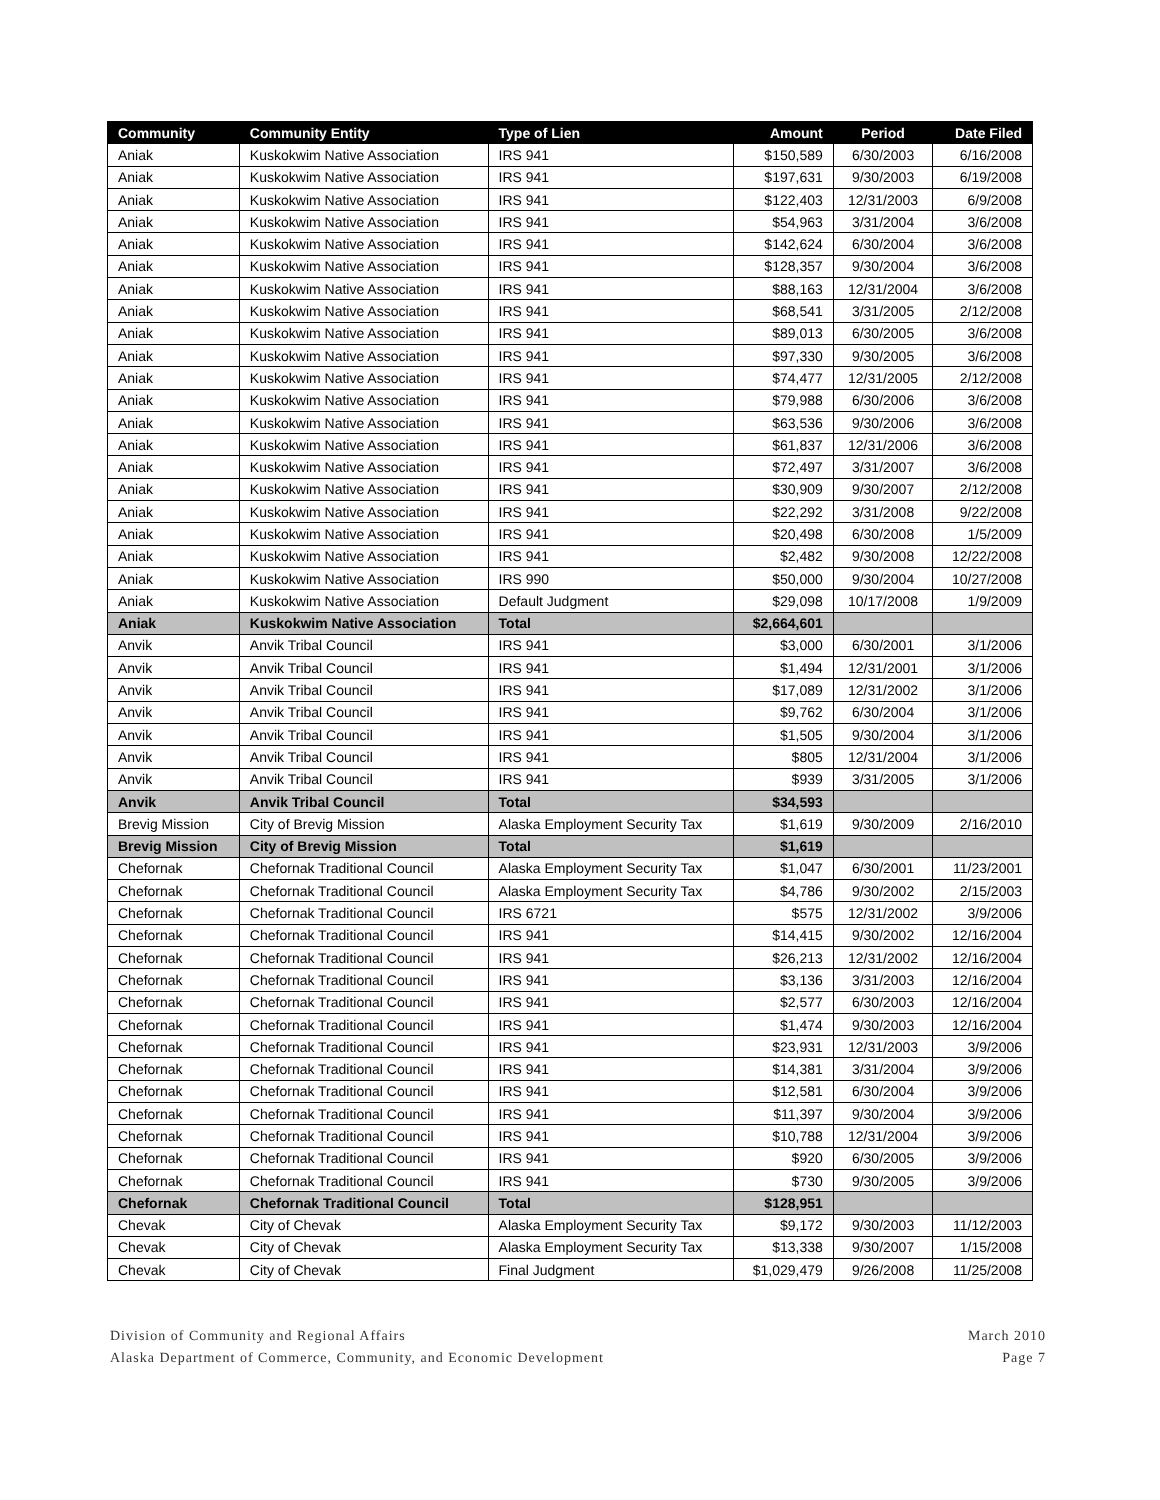| Community | Community Entity | Type of Lien | Amount | Period | Date Filed |
| --- | --- | --- | --- | --- | --- |
| Aniak | Kuskokwim Native Association | IRS 941 | $150,589 | 6/30/2003 | 6/16/2008 |
| Aniak | Kuskokwim Native Association | IRS 941 | $197,631 | 9/30/2003 | 6/19/2008 |
| Aniak | Kuskokwim Native Association | IRS 941 | $122,403 | 12/31/2003 | 6/9/2008 |
| Aniak | Kuskokwim Native Association | IRS 941 | $54,963 | 3/31/2004 | 3/6/2008 |
| Aniak | Kuskokwim Native Association | IRS 941 | $142,624 | 6/30/2004 | 3/6/2008 |
| Aniak | Kuskokwim Native Association | IRS 941 | $128,357 | 9/30/2004 | 3/6/2008 |
| Aniak | Kuskokwim Native Association | IRS 941 | $88,163 | 12/31/2004 | 3/6/2008 |
| Aniak | Kuskokwim Native Association | IRS 941 | $68,541 | 3/31/2005 | 2/12/2008 |
| Aniak | Kuskokwim Native Association | IRS 941 | $89,013 | 6/30/2005 | 3/6/2008 |
| Aniak | Kuskokwim Native Association | IRS 941 | $97,330 | 9/30/2005 | 3/6/2008 |
| Aniak | Kuskokwim Native Association | IRS 941 | $74,477 | 12/31/2005 | 2/12/2008 |
| Aniak | Kuskokwim Native Association | IRS 941 | $79,988 | 6/30/2006 | 3/6/2008 |
| Aniak | Kuskokwim Native Association | IRS 941 | $63,536 | 9/30/2006 | 3/6/2008 |
| Aniak | Kuskokwim Native Association | IRS 941 | $61,837 | 12/31/2006 | 3/6/2008 |
| Aniak | Kuskokwim Native Association | IRS 941 | $72,497 | 3/31/2007 | 3/6/2008 |
| Aniak | Kuskokwim Native Association | IRS 941 | $30,909 | 9/30/2007 | 2/12/2008 |
| Aniak | Kuskokwim Native Association | IRS 941 | $22,292 | 3/31/2008 | 9/22/2008 |
| Aniak | Kuskokwim Native Association | IRS 941 | $20,498 | 6/30/2008 | 1/5/2009 |
| Aniak | Kuskokwim Native Association | IRS 941 | $2,482 | 9/30/2008 | 12/22/2008 |
| Aniak | Kuskokwim Native Association | IRS 990 | $50,000 | 9/30/2004 | 10/27/2008 |
| Aniak | Kuskokwim Native Association | Default Judgment | $29,098 | 10/17/2008 | 1/9/2009 |
| Aniak | Kuskokwim Native Association | Total | $2,664,601 | | |
| Anvik | Anvik Tribal Council | IRS 941 | $3,000 | 6/30/2001 | 3/1/2006 |
| Anvik | Anvik Tribal Council | IRS 941 | $1,494 | 12/31/2001 | 3/1/2006 |
| Anvik | Anvik Tribal Council | IRS 941 | $17,089 | 12/31/2002 | 3/1/2006 |
| Anvik | Anvik Tribal Council | IRS 941 | $9,762 | 6/30/2004 | 3/1/2006 |
| Anvik | Anvik Tribal Council | IRS 941 | $1,505 | 9/30/2004 | 3/1/2006 |
| Anvik | Anvik Tribal Council | IRS 941 | $805 | 12/31/2004 | 3/1/2006 |
| Anvik | Anvik Tribal Council | IRS 941 | $939 | 3/31/2005 | 3/1/2006 |
| Anvik | Anvik Tribal Council | Total | $34,593 | | |
| Brevig Mission | City of Brevig Mission | Alaska Employment Security Tax | $1,619 | 9/30/2009 | 2/16/2010 |
| Brevig Mission | City of Brevig Mission | Total | $1,619 | | |
| Chefornak | Chefornak Traditional Council | Alaska Employment Security Tax | $1,047 | 6/30/2001 | 11/23/2001 |
| Chefornak | Chefornak Traditional Council | Alaska Employment Security Tax | $4,786 | 9/30/2002 | 2/15/2003 |
| Chefornak | Chefornak Traditional Council | IRS 6721 | $575 | 12/31/2002 | 3/9/2006 |
| Chefornak | Chefornak Traditional Council | IRS 941 | $14,415 | 9/30/2002 | 12/16/2004 |
| Chefornak | Chefornak Traditional Council | IRS 941 | $26,213 | 12/31/2002 | 12/16/2004 |
| Chefornak | Chefornak Traditional Council | IRS 941 | $3,136 | 3/31/2003 | 12/16/2004 |
| Chefornak | Chefornak Traditional Council | IRS 941 | $2,577 | 6/30/2003 | 12/16/2004 |
| Chefornak | Chefornak Traditional Council | IRS 941 | $1,474 | 9/30/2003 | 12/16/2004 |
| Chefornak | Chefornak Traditional Council | IRS 941 | $23,931 | 12/31/2003 | 3/9/2006 |
| Chefornak | Chefornak Traditional Council | IRS 941 | $14,381 | 3/31/2004 | 3/9/2006 |
| Chefornak | Chefornak Traditional Council | IRS 941 | $12,581 | 6/30/2004 | 3/9/2006 |
| Chefornak | Chefornak Traditional Council | IRS 941 | $11,397 | 9/30/2004 | 3/9/2006 |
| Chefornak | Chefornak Traditional Council | IRS 941 | $10,788 | 12/31/2004 | 3/9/2006 |
| Chefornak | Chefornak Traditional Council | IRS 941 | $920 | 6/30/2005 | 3/9/2006 |
| Chefornak | Chefornak Traditional Council | IRS 941 | $730 | 9/30/2005 | 3/9/2006 |
| Chefornak | Chefornak Traditional Council | Total | $128,951 | | |
| Chevak | City of Chevak | Alaska Employment Security Tax | $9,172 | 9/30/2003 | 11/12/2003 |
| Chevak | City of Chevak | Alaska Employment Security Tax | $13,338 | 9/30/2007 | 1/15/2008 |
| Chevak | City of Chevak | Final Judgment | $1,029,479 | 9/26/2008 | 11/25/2008 |
Division of Community and Regional Affairs
Alaska Department of Commerce, Community, and Economic Development
March 2010
Page 7